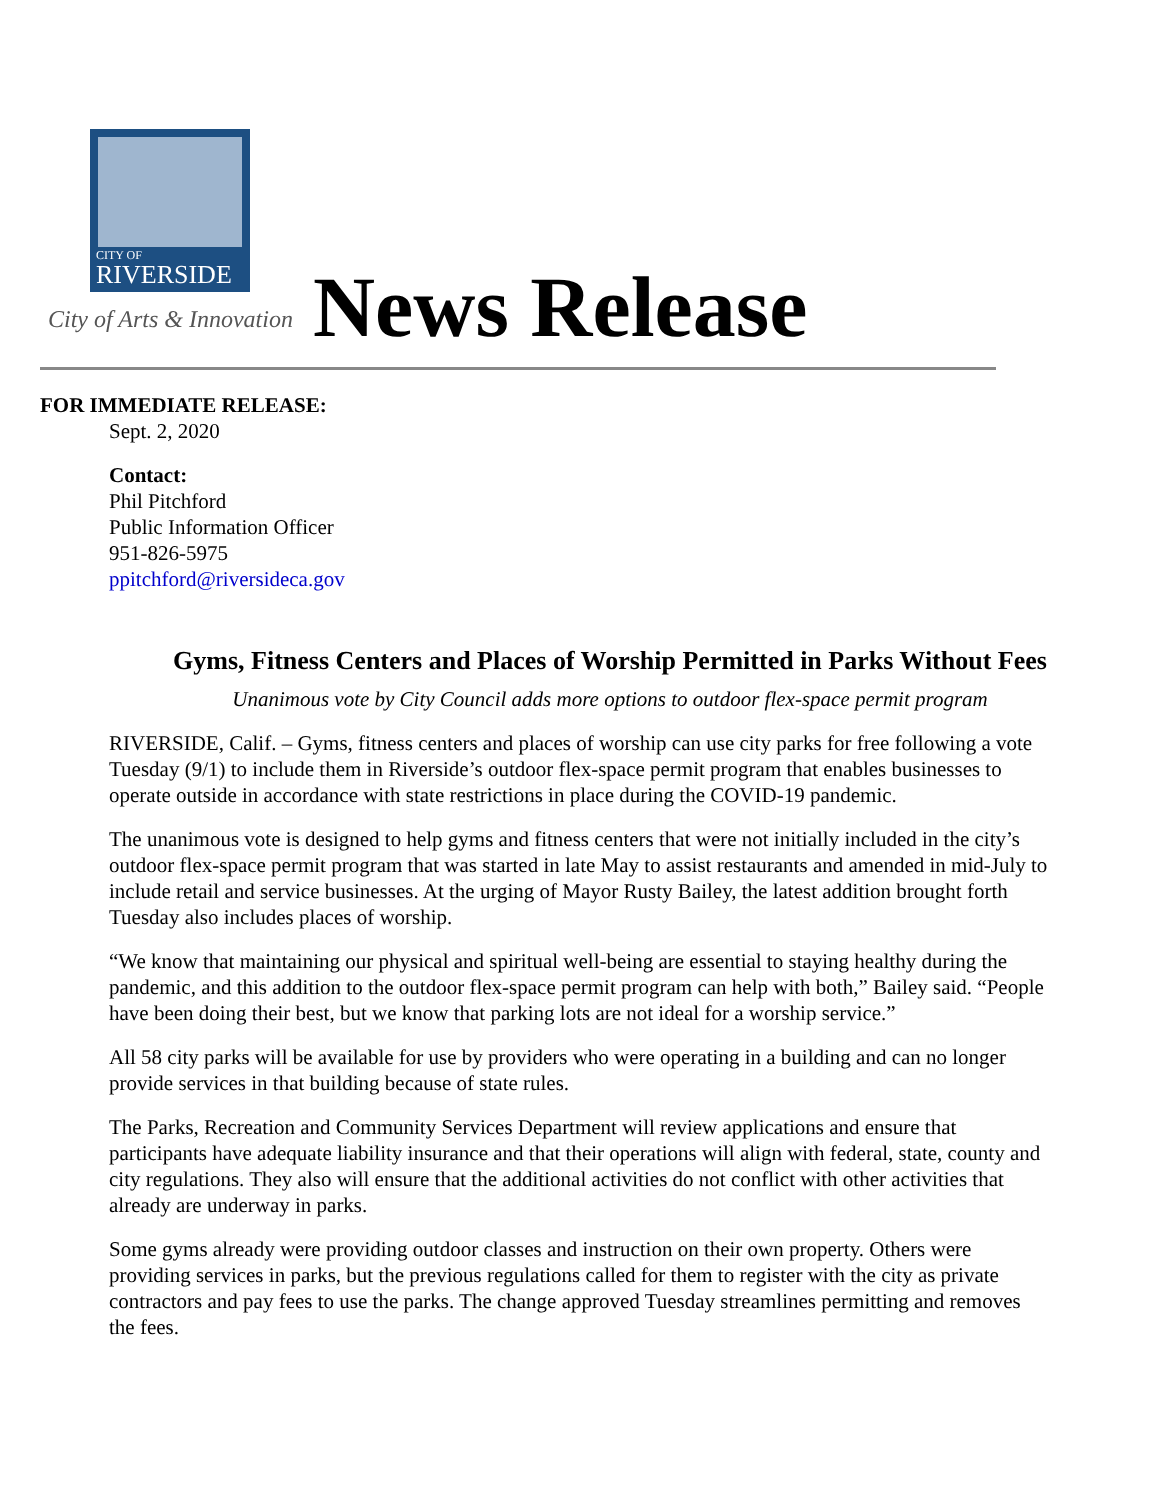CITY OF
RIVERSIDE
City of Arts & Innovation News Release
FOR IMMEDIATE RELEASE:
Sept. 2, 2020
Contact:
Phil Pitchford
Public Information Officer
951-826-5975
ppitchford@riversideca.gov
Gyms, Fitness Centers and Places of Worship Permitted in Parks Without Fees
Unanimous vote by City Council adds more options to outdoor flex-space permit program
RIVERSIDE, Calif. – Gyms, fitness centers and places of worship can use city parks for free following a vote Tuesday (9/1) to include them in Riverside’s outdoor flex-space permit program that enables businesses to operate outside in accordance with state restrictions in place during the COVID-19 pandemic.
The unanimous vote is designed to help gyms and fitness centers that were not initially included in the city’s outdoor flex-space permit program that was started in late May to assist restaurants and amended in mid-July to include retail and service businesses. At the urging of Mayor Rusty Bailey, the latest addition brought forth Tuesday also includes places of worship.
“We know that maintaining our physical and spiritual well-being are essential to staying healthy during the pandemic, and this addition to the outdoor flex-space permit program can help with both,” Bailey said. “People have been doing their best, but we know that parking lots are not ideal for a worship service.”
All 58 city parks will be available for use by providers who were operating in a building and can no longer provide services in that building because of state rules.
The Parks, Recreation and Community Services Department will review applications and ensure that participants have adequate liability insurance and that their operations will align with federal, state, county and city regulations. They also will ensure that the additional activities do not conflict with other activities that already are underway in parks.
Some gyms already were providing outdoor classes and instruction on their own property. Others were providing services in parks, but the previous regulations called for them to register with the city as private contractors and pay fees to use the parks. The change approved Tuesday streamlines permitting and removes the fees.